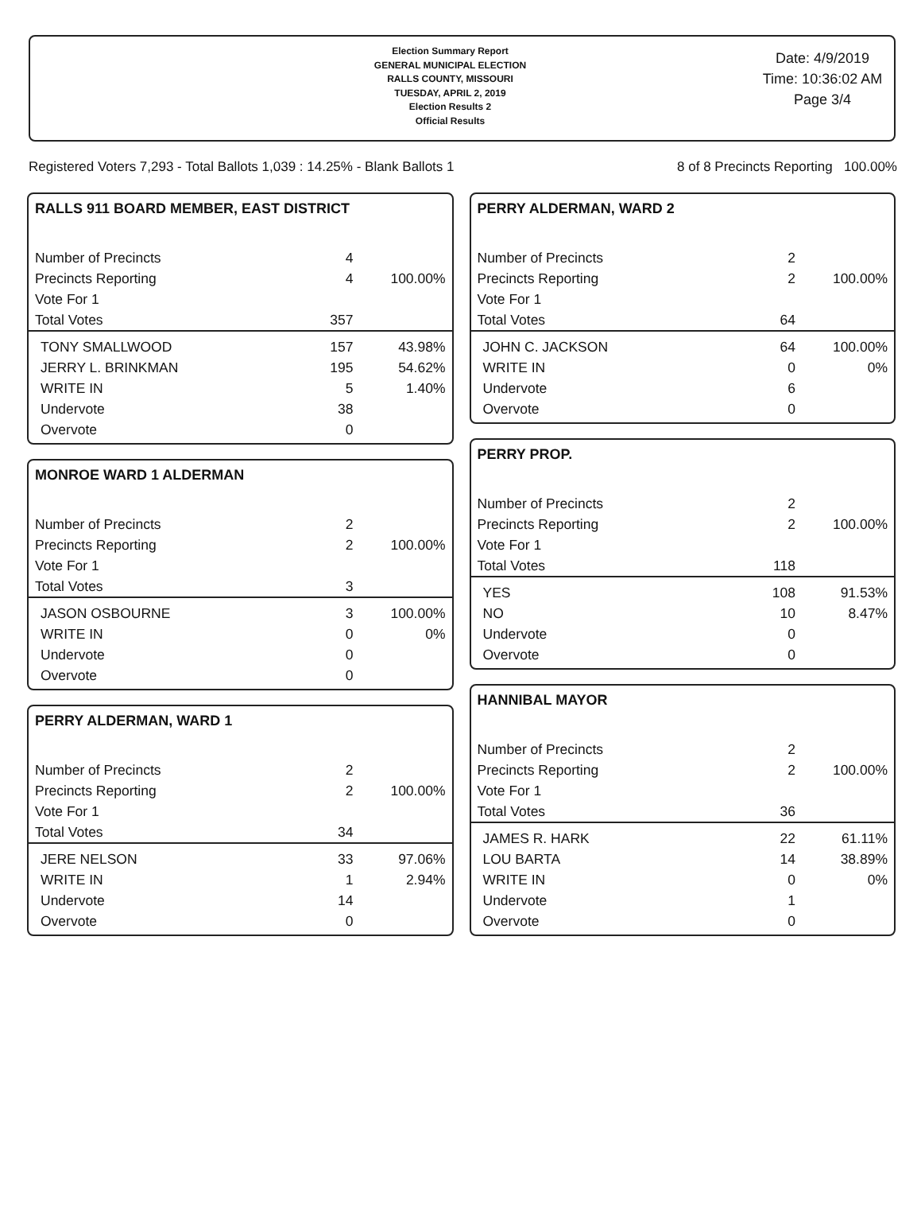Election Summary Report
GENERAL MUNICIPAL ELECTION
RALLS COUNTY, MISSOURI
TUESDAY, APRIL 2, 2019
Election Results 2
Official Results
Date: 4/9/2019
Time: 10:36:02 AM
Page 3/4
Registered Voters 7,293 - Total Ballots 1,039 : 14.25% - Blank Ballots 1 8 of 8 Precincts Reporting 100.00%
RALLS 911 BOARD MEMBER, EAST DISTRICT
| Number of Precincts | 4 | |
| Precincts Reporting | 4 | 100.00% |
| Vote For 1 | | |
| Total Votes | 357 | |
| TONY SMALLWOOD | 157 | 43.98% |
| JERRY L. BRINKMAN | 195 | 54.62% |
| WRITE IN | 5 | 1.40% |
| Undervote | 38 | |
| Overvote | 0 | |
MONROE WARD 1 ALDERMAN
| Number of Precincts | 2 | |
| Precincts Reporting | 2 | 100.00% |
| Vote For 1 | | |
| Total Votes | 3 | |
| JASON OSBOURNE | 3 | 100.00% |
| WRITE IN | 0 | 0% |
| Undervote | 0 | |
| Overvote | 0 | |
PERRY ALDERMAN, WARD 1
| Number of Precincts | 2 | |
| Precincts Reporting | 2 | 100.00% |
| Vote For 1 | | |
| Total Votes | 34 | |
| JERE NELSON | 33 | 97.06% |
| WRITE IN | 1 | 2.94% |
| Undervote | 14 | |
| Overvote | 0 | |
PERRY ALDERMAN, WARD 2
| Number of Precincts | 2 | |
| Precincts Reporting | 2 | 100.00% |
| Vote For 1 | | |
| Total Votes | 64 | |
| JOHN C. JACKSON | 64 | 100.00% |
| WRITE IN | 0 | 0% |
| Undervote | 6 | |
| Overvote | 0 | |
PERRY PROP.
| Number of Precincts | 2 | |
| Precincts Reporting | 2 | 100.00% |
| Vote For 1 | | |
| Total Votes | 118 | |
| YES | 108 | 91.53% |
| NO | 10 | 8.47% |
| Undervote | 0 | |
| Overvote | 0 | |
HANNIBAL MAYOR
| Number of Precincts | 2 | |
| Precincts Reporting | 2 | 100.00% |
| Vote For 1 | | |
| Total Votes | 36 | |
| JAMES R. HARK | 22 | 61.11% |
| LOU BARTA | 14 | 38.89% |
| WRITE IN | 0 | 0% |
| Undervote | 1 | |
| Overvote | 0 | |